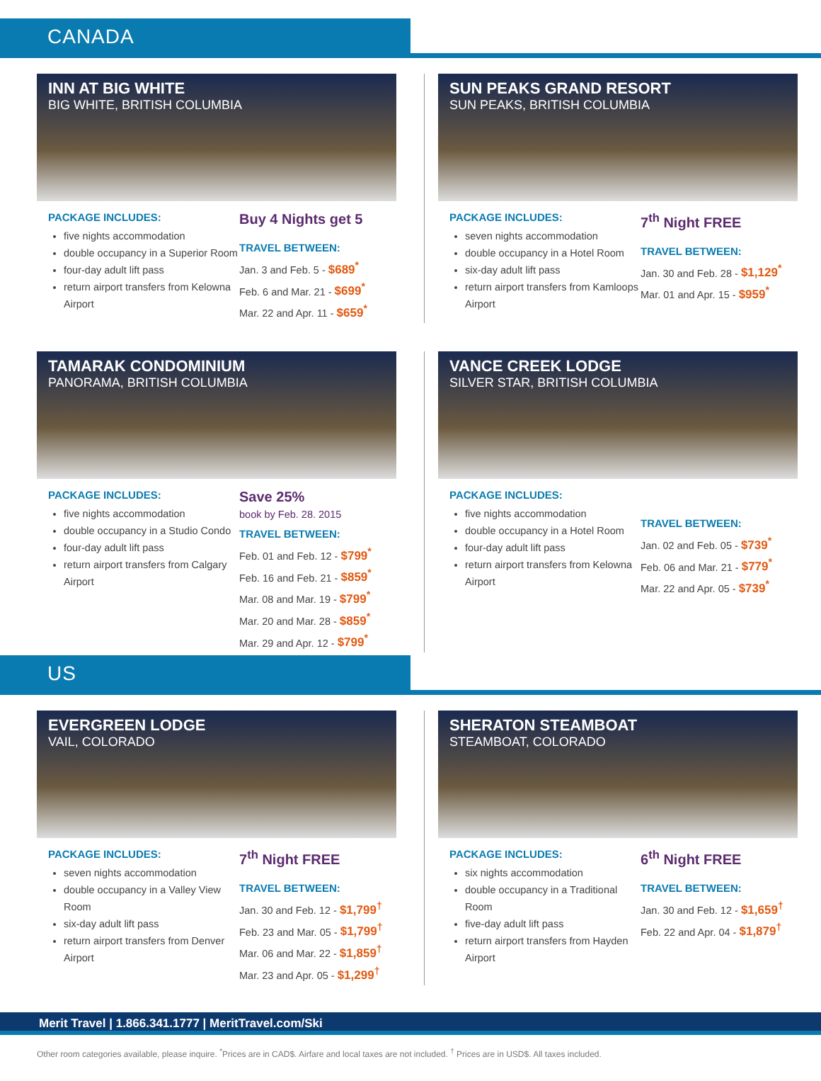CANADA
INN AT BIG WHITE
BIG WHITE, BRITISH COLUMBIA
PACKAGE INCLUDES:
five nights accommodation
double occupancy in a Superior Room
four-day adult lift pass
return airport transfers from Kelowna Airport
Buy 4 Nights get 5
TRAVEL BETWEEN:
Jan. 3 and Feb. 5 - $689<sup>*</sup>
Feb. 6 and Mar. 21 - $699<sup>*</sup>
Mar. 22 and Apr. 11 - $659<sup>*</sup>
SUN PEAKS GRAND RESORT
SUN PEAKS, BRITISH COLUMBIA
PACKAGE INCLUDES:
seven nights accommodation
double occupancy in a Hotel Room
six-day adult lift pass
return airport transfers from Kamloops Airport
7<sup>th</sup> Night FREE
TRAVEL BETWEEN:
Jan. 30 and Feb. 28 - $1,129<sup>*</sup>
Mar. 01 and Apr. 15 - $959<sup>*</sup>
TAMARAK CONDOMINIUM
PANORAMA, BRITISH COLUMBIA
PACKAGE INCLUDES:
five nights accommodation
double occupancy in a Studio Condo
four-day adult lift pass
return airport transfers from Calgary Airport
Save 25%
book by Feb. 28. 2015
TRAVEL BETWEEN:
Feb. 01 and Feb. 12 - $799<sup>*</sup>
Feb. 16 and Feb. 21 - $859<sup>*</sup>
Mar. 08 and Mar. 19 - $799<sup>*</sup>
Mar. 20 and Mar. 28 - $859<sup>*</sup>
Mar. 29 and Apr. 12 - $799<sup>*</sup>
VANCE CREEK LODGE
SILVER STAR, BRITISH COLUMBIA
PACKAGE INCLUDES:
five nights accommodation
double occupancy in a Hotel Room
four-day adult lift pass
return airport transfers from Kelowna Airport
TRAVEL BETWEEN:
Jan. 02 and Feb. 05 - $739<sup>*</sup>
Feb. 06 and Mar. 21 - $779<sup>*</sup>
Mar. 22 and Apr. 05 - $739<sup>*</sup>
US
EVERGREEN LODGE
VAIL, COLORADO
PACKAGE INCLUDES:
seven nights accommodation
double occupancy in a Valley View Room
six-day adult lift pass
return airport transfers from Denver Airport
7<sup>th</sup> Night FREE
TRAVEL BETWEEN:
Jan. 30 and Feb. 12 - $1,799<sup>†</sup>
Feb. 23 and Mar. 05 - $1,799<sup>†</sup>
Mar. 06 and Mar. 22 - $1,859<sup>†</sup>
Mar. 23 and Apr. 05 - $1,299<sup>†</sup>
SHERATON STEAMBOAT
STEAMBOAT, COLORADO
PACKAGE INCLUDES:
six nights accommodation
double occupancy in a Traditional Room
five-day adult lift pass
return airport transfers from Hayden Airport
6<sup>th</sup> Night FREE
TRAVEL BETWEEN:
Jan. 30 and Feb. 12 - $1,659<sup>†</sup>
Feb. 22 and Apr. 04 - $1,879<sup>†</sup>
Merit Travel | 1.866.341.1777 | MeritTravel.com/Ski
Other room categories available, please inquire. <sup>*</sup>Prices are in CAD$. Airfare and local taxes are not included. <sup>†</sup> Prices are in USD$. All taxes included.